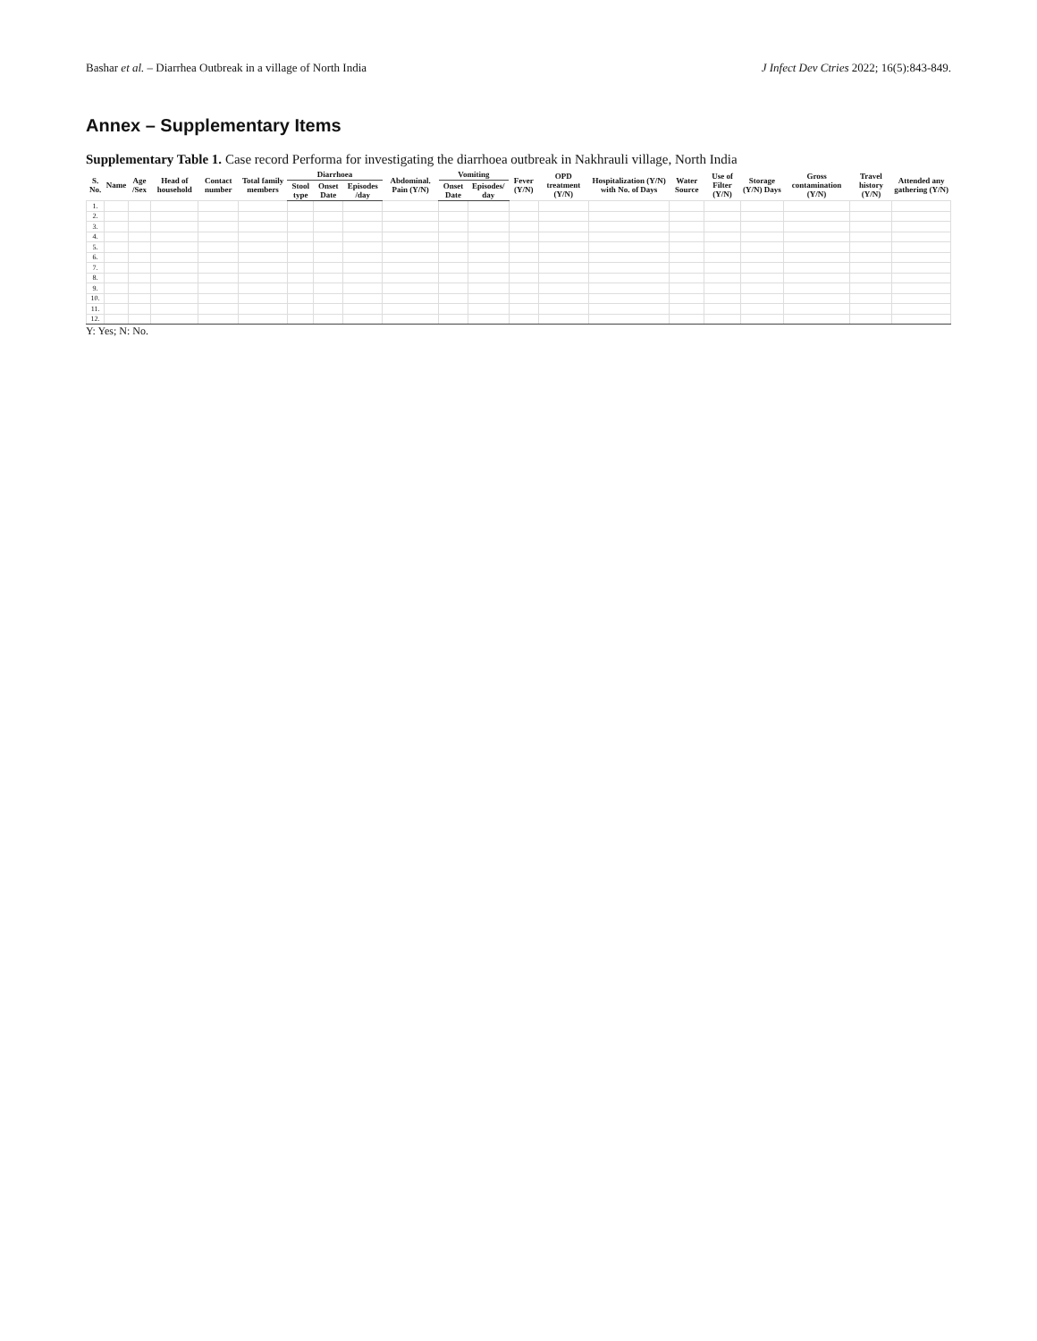Bashar et al. – Diarrhea Outbreak in a village of North India J Infect Dev Ctries 2022; 16(5):843-849.
Annex – Supplementary Items
Supplementary Table 1. Case record Performa for investigating the diarrhoea outbreak in Nakhrauli village, North India
| S. No. | Name | Age /Sex | Head of household | Contact number | Total family members | Diarrhoea | | | Abdominal. Pain (Y/N) | Vomiting | | Fever (Y/N) | OPD treatment (Y/N) | Hospitalization (Y/N) with No. of Days | Water Source | Use of Filter (Y/N) | Storage (Y/N) Days | Gross contamination (Y/N) | Travel history (Y/N) | Attended any gathering (Y/N) |
| --- | --- | --- | --- | --- | --- | --- | --- | --- | --- | --- | --- | --- | --- | --- | --- | --- | --- | --- | --- | --- |
| | | | | | | Stool type | Onset Date | Episodes /day | | Onset Date | Episodes/ day | | | | | | | | | |
| 1. | | | | | | | | | | | | | | | | | | | | |
| 2. | | | | | | | | | | | | | | | | | | | | |
| 3. | | | | | | | | | | | | | | | | | | | | |
| 4. | | | | | | | | | | | | | | | | | | | | |
| 5. | | | | | | | | | | | | | | | | | | | | |
| 6. | | | | | | | | | | | | | | | | | | | | |
| 7. | | | | | | | | | | | | | | | | | | | | |
| 8. | | | | | | | | | | | | | | | | | | | | |
| 9. | | | | | | | | | | | | | | | | | | | | |
| 10. | | | | | | | | | | | | | | | | | | | | |
| 11. | | | | | | | | | | | | | | | | | | | | |
| 12. | | | | | | | | | | | | | | | | | | | | |
Y: Yes; N: No.